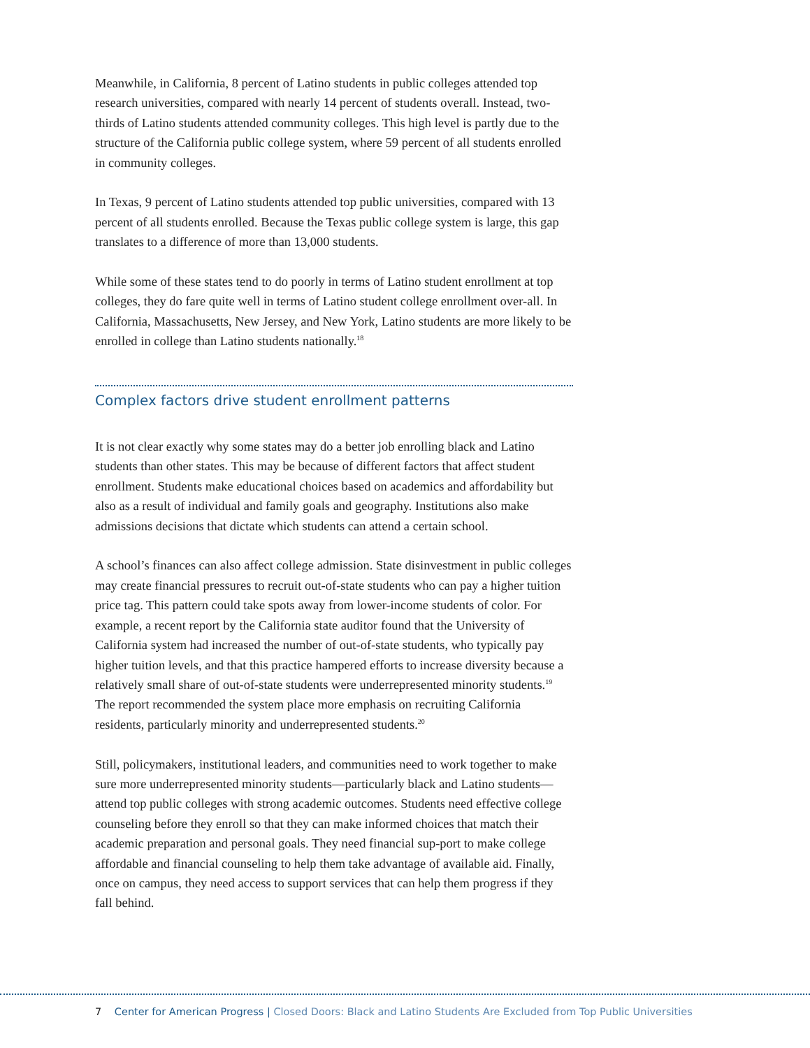Meanwhile, in California, 8 percent of Latino students in public colleges attended top research universities, compared with nearly 14 percent of students overall. Instead, two-thirds of Latino students attended community colleges. This high level is partly due to the structure of the California public college system, where 59 percent of all students enrolled in community colleges.
In Texas, 9 percent of Latino students attended top public universities, compared with 13 percent of all students enrolled. Because the Texas public college system is large, this gap translates to a difference of more than 13,000 students.
While some of these states tend to do poorly in terms of Latino student enrollment at top colleges, they do fare quite well in terms of Latino student college enrollment over-all. In California, Massachusetts, New Jersey, and New York, Latino students are more likely to be enrolled in college than Latino students nationally.<sup>18</sup>
Complex factors drive student enrollment patterns
It is not clear exactly why some states may do a better job enrolling black and Latino students than other states. This may be because of different factors that affect student enrollment. Students make educational choices based on academics and affordability but also as a result of individual and family goals and geography. Institutions also make admissions decisions that dictate which students can attend a certain school.
A school’s finances can also affect college admission. State disinvestment in public colleges may create financial pressures to recruit out-of-state students who can pay a higher tuition price tag. This pattern could take spots away from lower-income students of color. For example, a recent report by the California state auditor found that the University of California system had increased the number of out-of-state students, who typically pay higher tuition levels, and that this practice hampered efforts to increase diversity because a relatively small share of out-of-state students were underrepresented minority students.<sup>19</sup> The report recommended the system place more emphasis on recruiting California residents, particularly minority and underrepresented students.<sup>20</sup>
Still, policymakers, institutional leaders, and communities need to work together to make sure more underrepresented minority students—particularly black and Latino students—attend top public colleges with strong academic outcomes. Students need effective college counseling before they enroll so that they can make informed choices that match their academic preparation and personal goals. They need financial sup-port to make college affordable and financial counseling to help them take advantage of available aid. Finally, once on campus, they need access to support services that can help them progress if they fall behind.
7 Center for American Progress | Closed Doors: Black and Latino Students Are Excluded from Top Public Universities